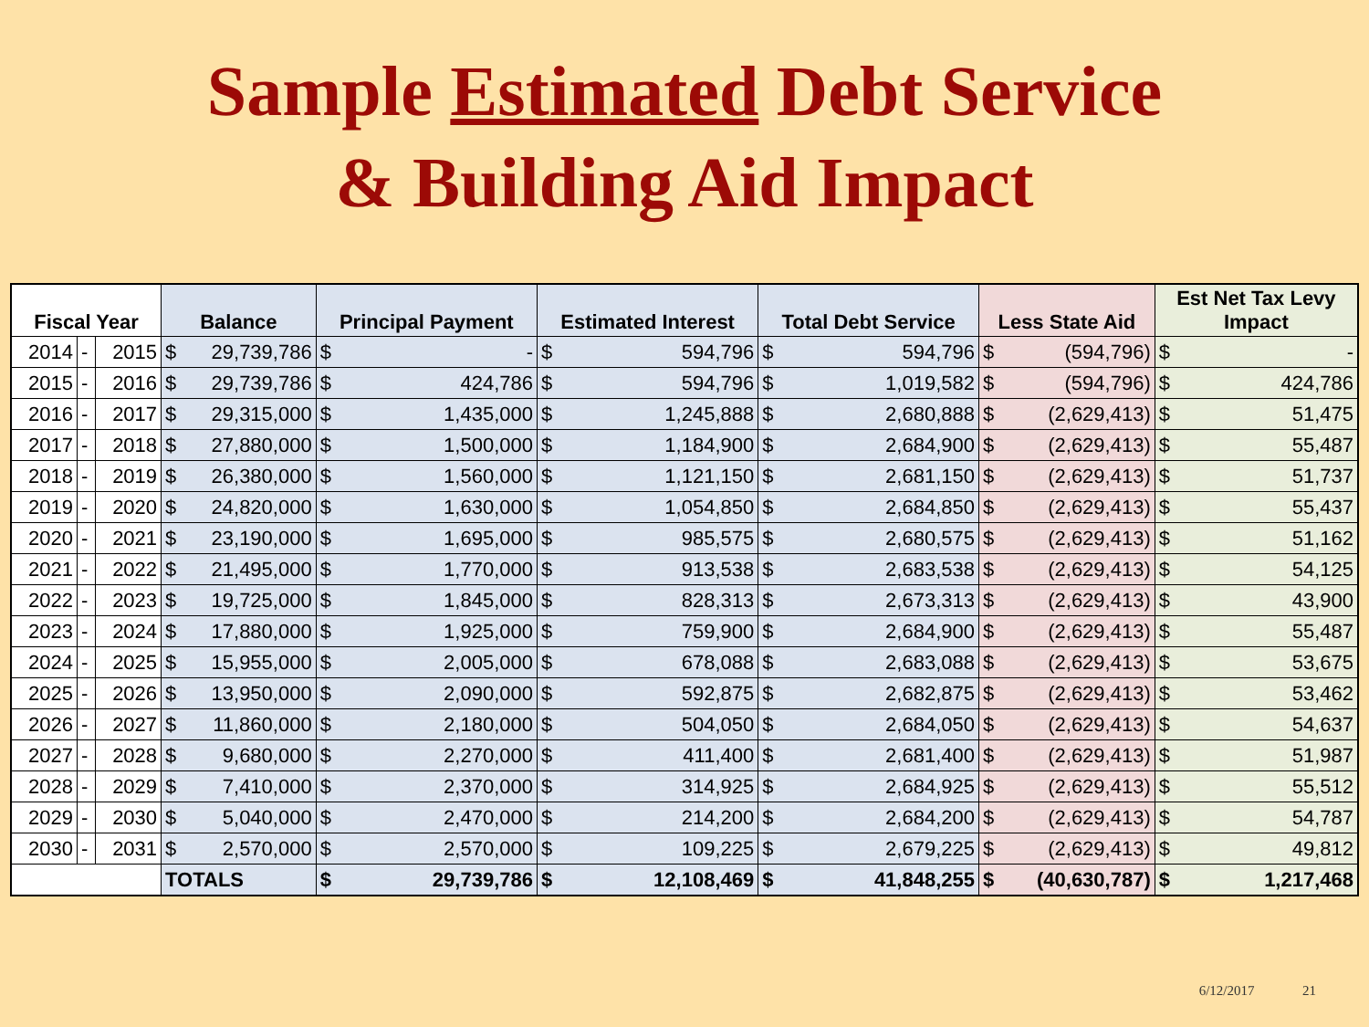Sample Estimated Debt Service
& Building Aid Impact
| Fiscal Year | | | Balance | | Principal Payment | | Estimated Interest | | Total Debt Service | | Less State Aid | | Est Net Tax Levy Impact | |
| --- | --- | --- | --- | --- | --- | --- | --- | --- | --- | --- | --- | --- | --- | --- |
| 2014 | - | 2015 | $ | 29,739,786 | $ | - | $ | 594,796 | $ | 594,796 | $ | (594,796) | $ | - |
| 2015 | - | 2016 | $ | 29,739,786 | $ | 424,786 | $ | 594,796 | $ | 1,019,582 | $ | (594,796) | $ | 424,786 |
| 2016 | - | 2017 | $ | 29,315,000 | $ | 1,435,000 | $ | 1,245,888 | $ | 2,680,888 | $ | (2,629,413) | $ | 51,475 |
| 2017 | - | 2018 | $ | 27,880,000 | $ | 1,500,000 | $ | 1,184,900 | $ | 2,684,900 | $ | (2,629,413) | $ | 55,487 |
| 2018 | - | 2019 | $ | 26,380,000 | $ | 1,560,000 | $ | 1,121,150 | $ | 2,681,150 | $ | (2,629,413) | $ | 51,737 |
| 2019 | - | 2020 | $ | 24,820,000 | $ | 1,630,000 | $ | 1,054,850 | $ | 2,684,850 | $ | (2,629,413) | $ | 55,437 |
| 2020 | - | 2021 | $ | 23,190,000 | $ | 1,695,000 | $ | 985,575 | $ | 2,680,575 | $ | (2,629,413) | $ | 51,162 |
| 2021 | - | 2022 | $ | 21,495,000 | $ | 1,770,000 | $ | 913,538 | $ | 2,683,538 | $ | (2,629,413) | $ | 54,125 |
| 2022 | - | 2023 | $ | 19,725,000 | $ | 1,845,000 | $ | 828,313 | $ | 2,673,313 | $ | (2,629,413) | $ | 43,900 |
| 2023 | - | 2024 | $ | 17,880,000 | $ | 1,925,000 | $ | 759,900 | $ | 2,684,900 | $ | (2,629,413) | $ | 55,487 |
| 2024 | - | 2025 | $ | 15,955,000 | $ | 2,005,000 | $ | 678,088 | $ | 2,683,088 | $ | (2,629,413) | $ | 53,675 |
| 2025 | - | 2026 | $ | 13,950,000 | $ | 2,090,000 | $ | 592,875 | $ | 2,682,875 | $ | (2,629,413) | $ | 53,462 |
| 2026 | - | 2027 | $ | 11,860,000 | $ | 2,180,000 | $ | 504,050 | $ | 2,684,050 | $ | (2,629,413) | $ | 54,637 |
| 2027 | - | 2028 | $ | 9,680,000 | $ | 2,270,000 | $ | 411,400 | $ | 2,681,400 | $ | (2,629,413) | $ | 51,987 |
| 2028 | - | 2029 | $ | 7,410,000 | $ | 2,370,000 | $ | 314,925 | $ | 2,684,925 | $ | (2,629,413) | $ | 55,512 |
| 2029 | - | 2030 | $ | 5,040,000 | $ | 2,470,000 | $ | 214,200 | $ | 2,684,200 | $ | (2,629,413) | $ | 54,787 |
| 2030 | - | 2031 | $ | 2,570,000 | $ | 2,570,000 | $ | 109,225 | $ | 2,679,225 | $ | (2,629,413) | $ | 49,812 |
| | | | TOTALS | | $ | 29,739,786 | $ | 12,108,469 | $ | 41,848,255 | $ | (40,630,787) | $ | 1,217,468 |
6/12/2017 21